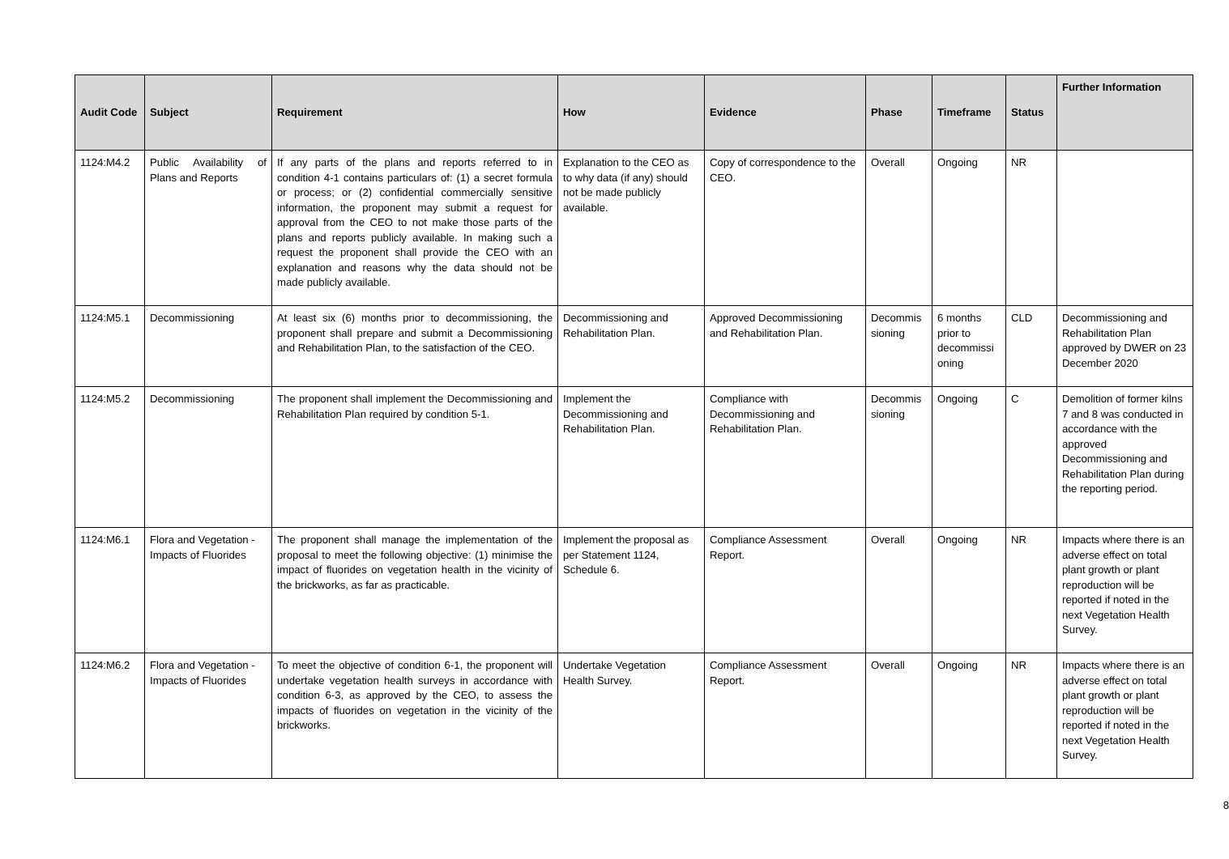| Audit Code | Subject | Requirement | How | Evidence | Phase | Timeframe | Status | Further Information |
| --- | --- | --- | --- | --- | --- | --- | --- | --- |
| 1124:M4.2 | Public Availability of Plans and Reports | If any parts of the plans and reports referred to in condition 4-1 contains particulars of: (1) a secret formula or process; or (2) confidential commercially sensitive information, the proponent may submit a request for approval from the CEO to not make those parts of the plans and reports publicly available. In making such a request the proponent shall provide the CEO with an explanation and reasons why the data should not be made publicly available. | Explanation to the CEO as to why data (if any) should not be made publicly available. | Copy of correspondence to the CEO. | Overall | Ongoing | NR | |
| 1124:M5.1 | Decommissioning | At least six (6) months prior to decommissioning, the proponent shall prepare and submit a Decommissioning and Rehabilitation Plan, to the satisfaction of the CEO. | Decommissioning and Rehabilitation Plan. | Approved Decommissioning and Rehabilitation Plan. | Decommis sioning | 6 months prior to decommissi oning | CLD | Decommissioning and Rehabilitation Plan approved by DWER on 23 December 2020 |
| 1124:M5.2 | Decommissioning | The proponent shall implement the Decommissioning and Rehabilitation Plan required by condition 5-1. | Implement the Decommissioning and Rehabilitation Plan. | Compliance with Decommissioning and Rehabilitation Plan. | Decommis sioning | Ongoing | C | Demolition of former kilns 7 and 8 was conducted in accordance with the approved Decommissioning and Rehabilitation Plan during the reporting period. |
| 1124:M6.1 | Flora and Vegetation - Impacts of Fluorides | The proponent shall manage the implementation of the proposal to meet the following objective: (1) minimise the impact of fluorides on vegetation health in the vicinity of the brickworks, as far as practicable. | Implement the proposal as per Statement 1124, Schedule 6. | Compliance Assessment Report. | Overall | Ongoing | NR | Impacts where there is an adverse effect on total plant growth or plant reproduction will be reported if noted in the next Vegetation Health Survey. |
| 1124:M6.2 | Flora and Vegetation - Impacts of Fluorides | To meet the objective of condition 6-1, the proponent will undertake vegetation health surveys in accordance with condition 6-3, as approved by the CEO, to assess the impacts of fluorides on vegetation in the vicinity of the brickworks. | Undertake Vegetation Health Survey. | Compliance Assessment Report. | Overall | Ongoing | NR | Impacts where there is an adverse effect on total plant growth or plant reproduction will be reported if noted in the next Vegetation Health Survey. |
8